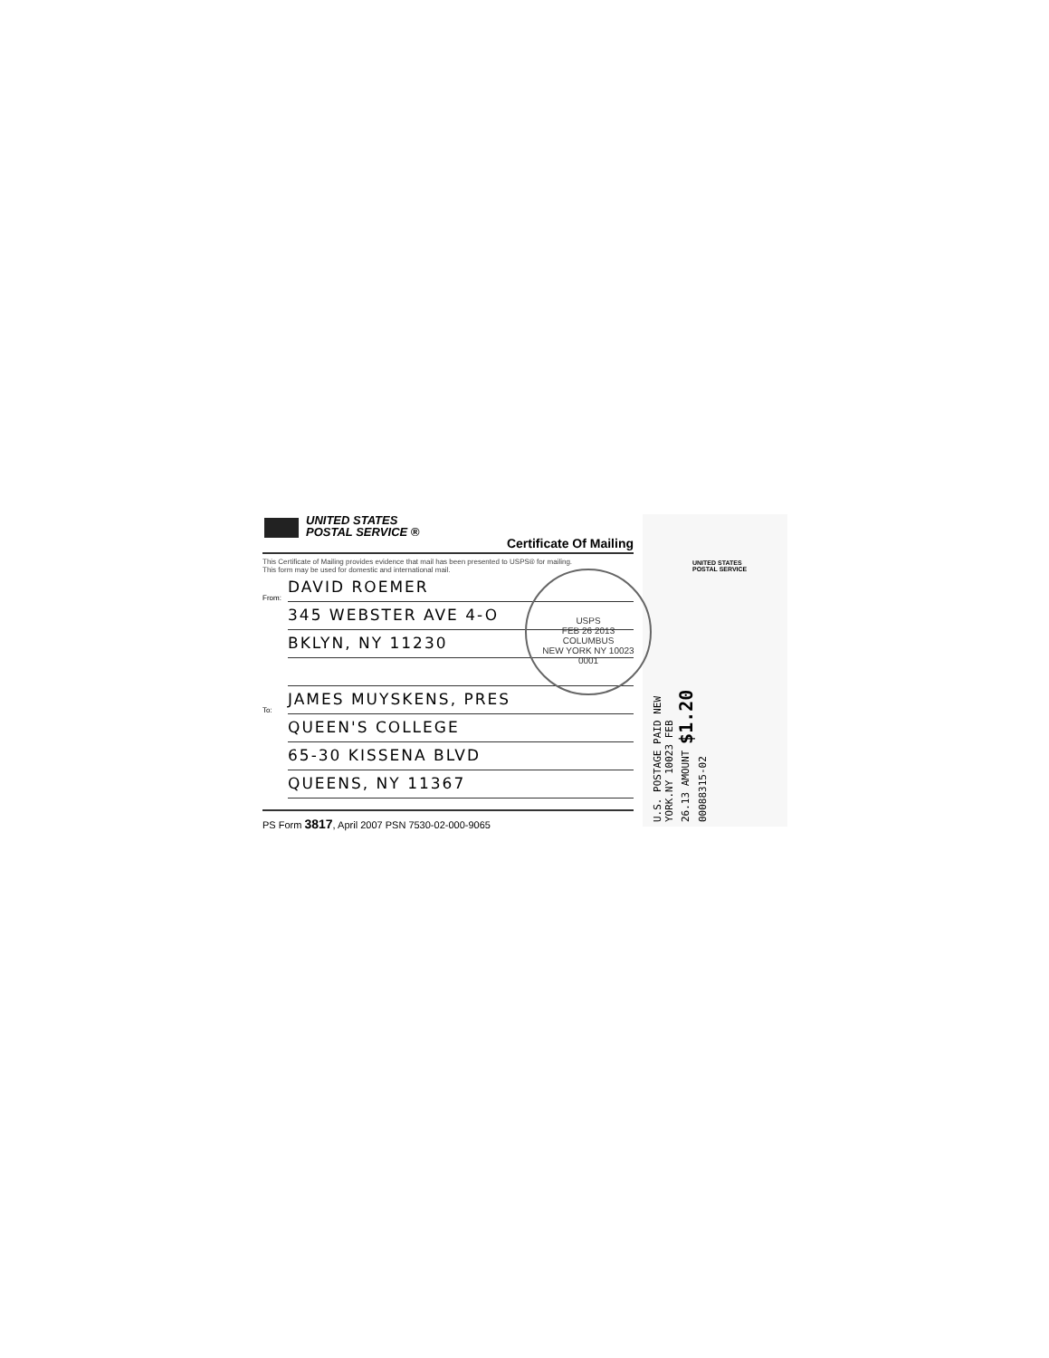UNITED STATES
POSTAL SERVICE ®
Certificate Of Mailing
This Certificate of Mailing provides evidence that mail has been presented to USPS® for mailing.
This form may be used for domestic and international mail.
From: DAVID ROEMER
345 WEBSTER AVE 4-O
BKLYN, NY 11230
To: JAMES MUYSKENS, PRES
QUEEN'S COLLEGE
65-30 KISSENA BLVD
QUEENS, NY 11367
PS Form 3817, April 2007 PSN 7530-02-000-9065
USPS
FEB 26 2013
COLUMBUS
NEW YORK NY 10023
0001
UNITED STATES
POSTAL SERVICE
U.S. POSTAGE PAID NEW YORK.NY 10023 FEB 26.13 AMOUNT $1.20 00088315-02